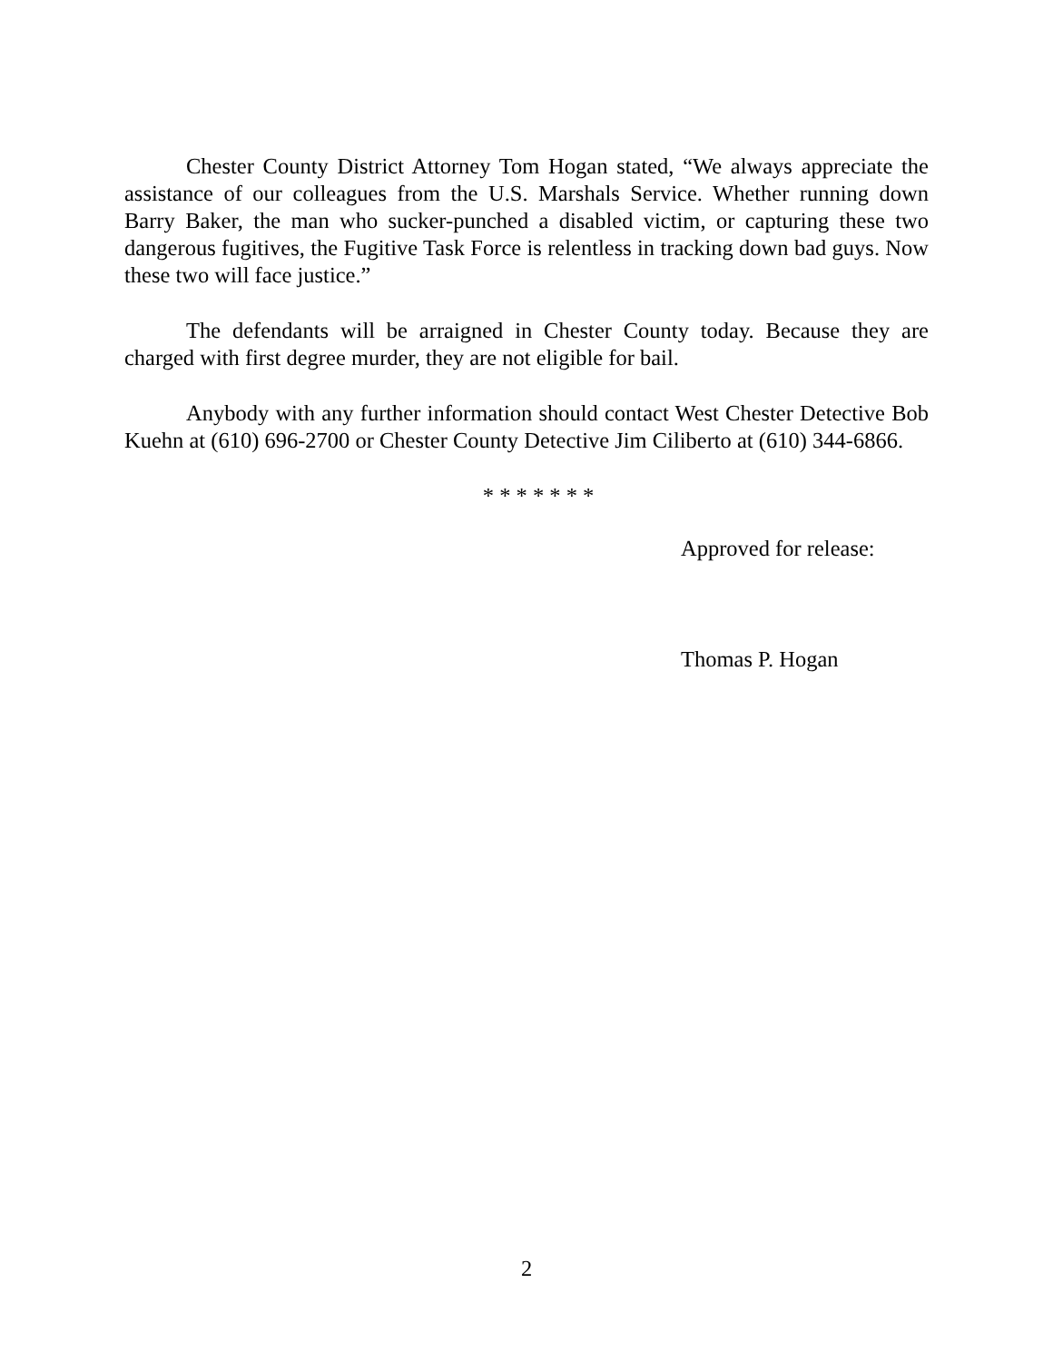Chester County District Attorney Tom Hogan stated, “We always appreciate the assistance of our colleagues from the U.S. Marshals Service. Whether running down Barry Baker, the man who sucker-punched a disabled victim, or capturing these two dangerous fugitives, the Fugitive Task Force is relentless in tracking down bad guys. Now these two will face justice.”
The defendants will be arraigned in Chester County today. Because they are charged with first degree murder, they are not eligible for bail.
Anybody with any further information should contact West Chester Detective Bob Kuehn at (610) 696-2700 or Chester County Detective Jim Ciliberto at (610) 344-6866.
* * * * * * *
Approved for release:
Thomas P. Hogan
2